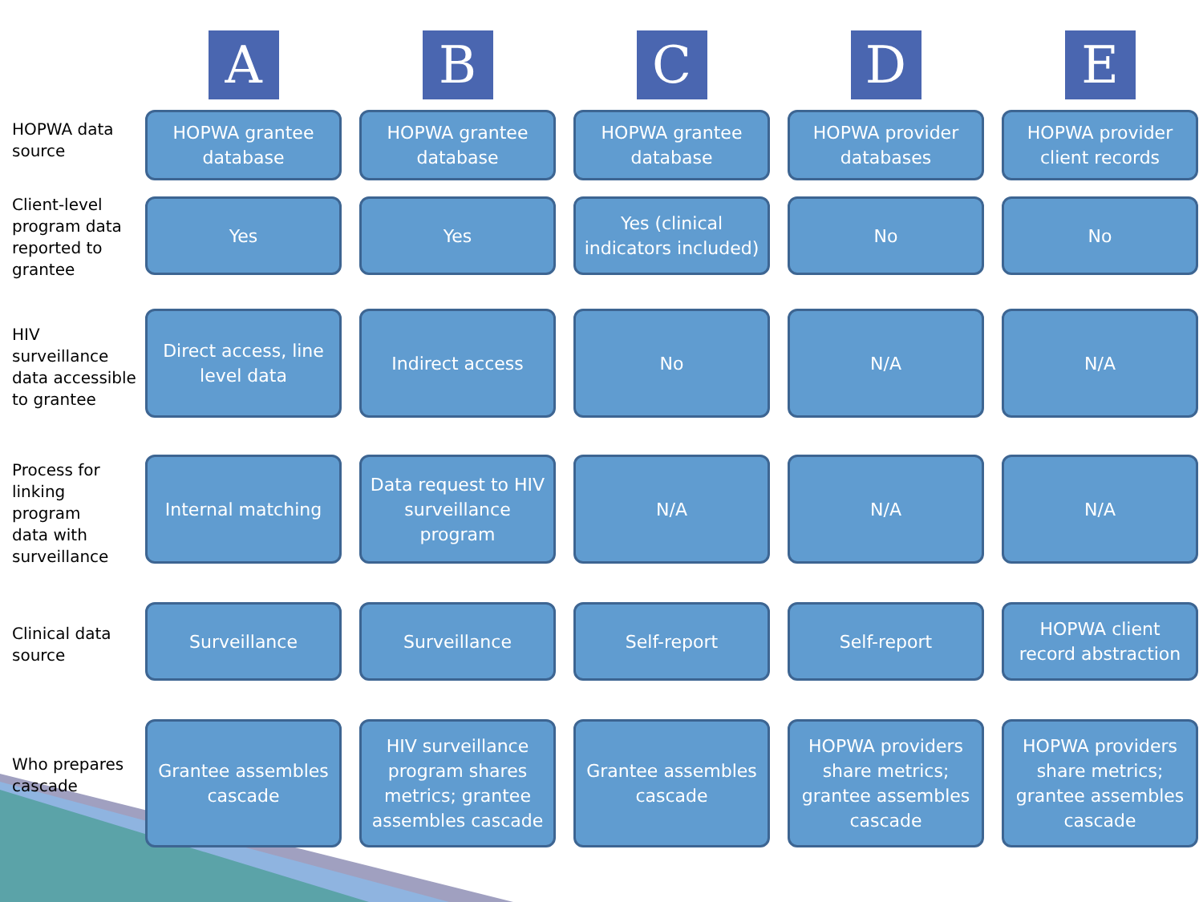A
B
C
D
E
HOPWA data
source
HOPWA grantee database
HOPWA grantee database
HOPWA grantee database
HOPWA provider databases
HOPWA provider client records
Client-level
program data
reported to
grantee
Yes
Yes
Yes (clinical indicators included)
No
No
HIV
surveillance
data accessible
to grantee
Direct access, line level data
Indirect access
No
N/A
N/A
Process for
linking program
data with
surveillance
Internal matching
Data request to HIV surveillance program
N/A
N/A
N/A
Clinical data
source
Surveillance
Surveillance
Self-report
Self-report
HOPWA client record abstraction
Who prepares
cascade
Grantee assembles cascade
HIV surveillance program shares metrics; grantee assembles cascade
Grantee assembles cascade
HOPWA providers share metrics; grantee assembles cascade
HOPWA providers share metrics; grantee assembles cascade